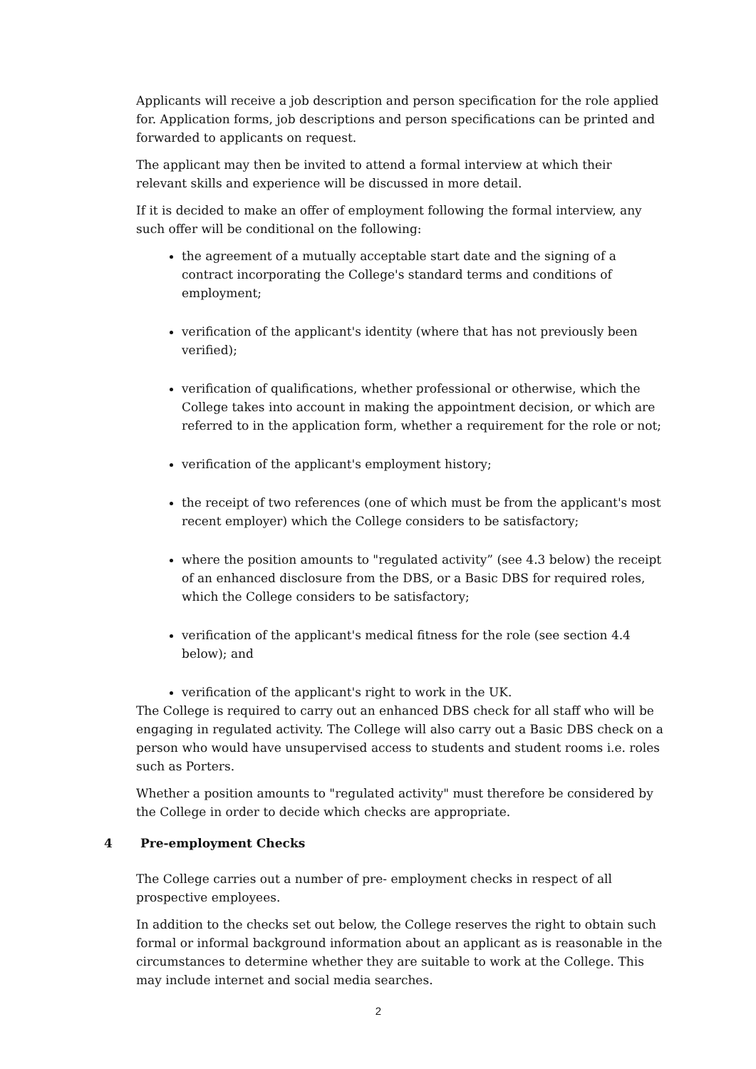Applicants will receive a job description and person specification for the role applied for. Application forms, job descriptions and person specifications can be printed and forwarded to applicants on request.
The applicant may then be invited to attend a formal interview at which their relevant skills and experience will be discussed in more detail.
If it is decided to make an offer of employment following the formal interview, any such offer will be conditional on the following:
the agreement of a mutually acceptable start date and the signing of a contract incorporating the College's standard terms and conditions of employment;
verification of the applicant's identity (where that has not previously been verified);
verification of qualifications, whether professional or otherwise, which the College takes into account in making the appointment decision, or which are referred to in the application form, whether a requirement for the role or not;
verification of the applicant's employment history;
the receipt of two references (one of which must be from the applicant's most recent employer) which the College considers to be satisfactory;
where the position amounts to "regulated activity” (see 4.3 below) the receipt of an enhanced disclosure from the DBS, or a Basic DBS for required roles, which the College considers to be satisfactory;
verification of the applicant's medical fitness for the role (see section 4.4 below); and
verification of the applicant's right to work in the UK.
The College is required to carry out an enhanced DBS check for all staff who will be engaging in regulated activity. The College will also carry out a Basic DBS check on a person who would have unsupervised access to students and student rooms i.e. roles such as Porters.
Whether a position amounts to "regulated activity" must therefore be considered by the College in order to decide which checks are appropriate.
4 Pre-employment Checks
The College carries out a number of pre- employment checks in respect of all prospective employees.
In addition to the checks set out below, the College reserves the right to obtain such formal or informal background information about an applicant as is reasonable in the circumstances to determine whether they are suitable to work at the College. This may include internet and social media searches.
2